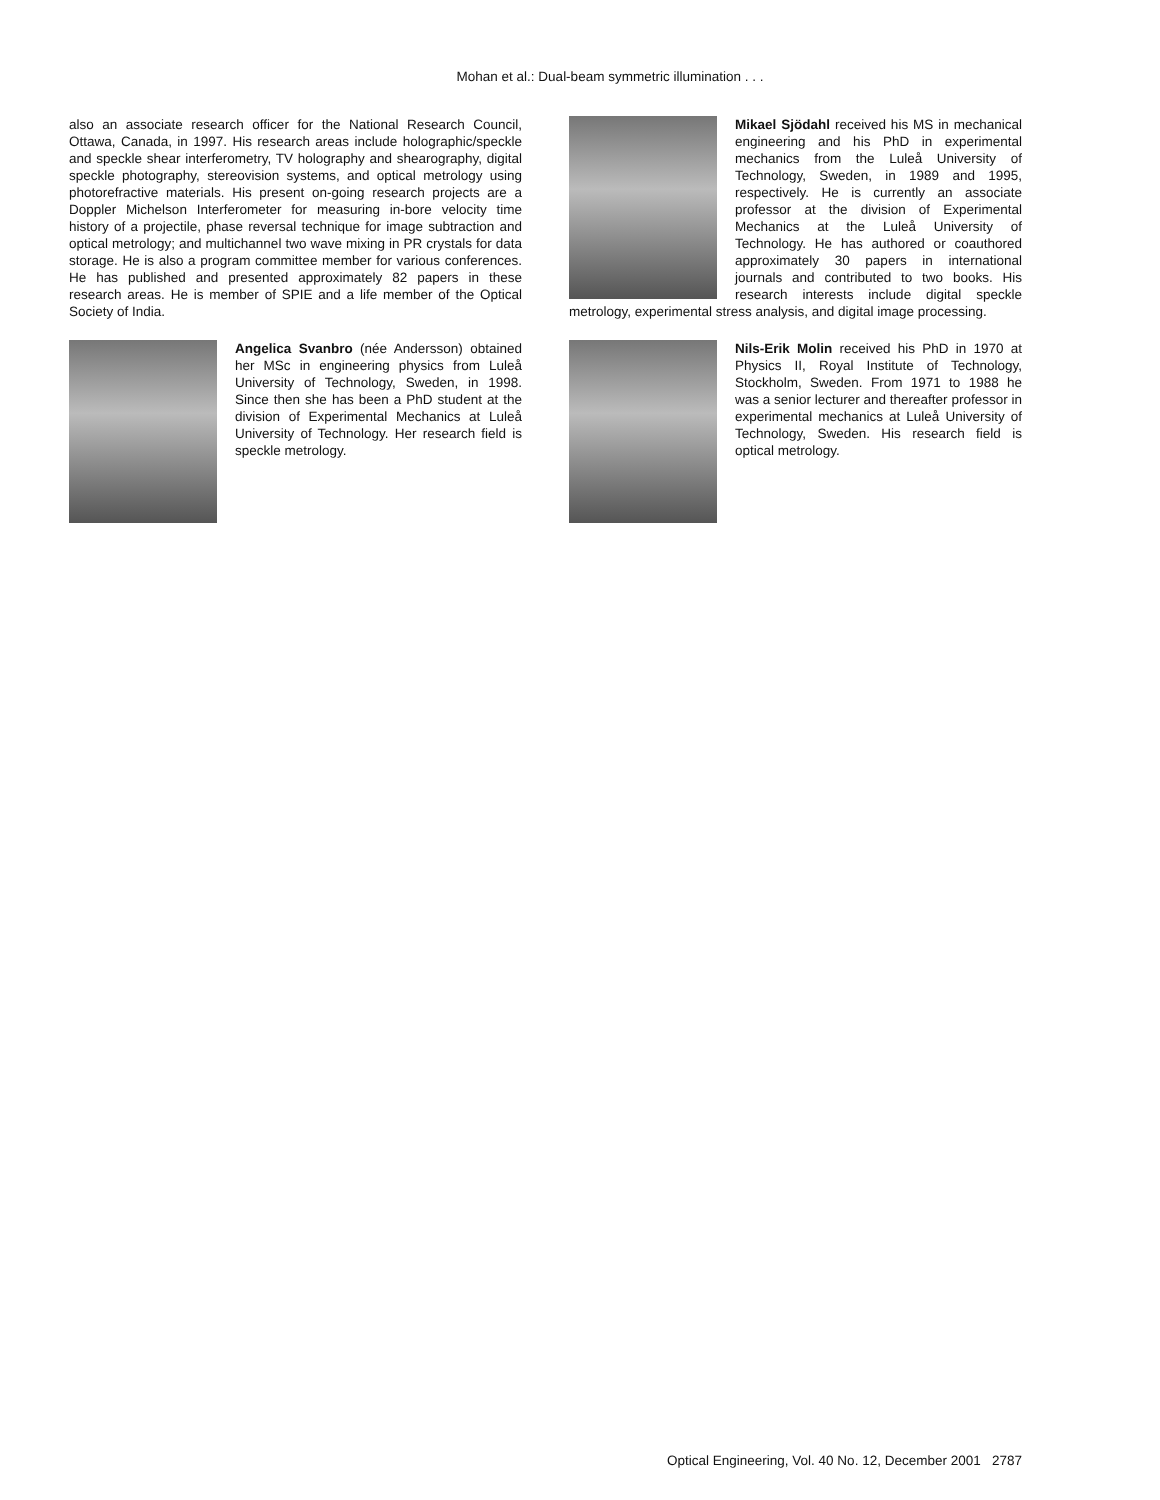Mohan et al.: Dual-beam symmetric illumination . . .
also an associate research officer for the National Research Council, Ottawa, Canada, in 1997. His research areas include holographic/speckle and speckle shear interferometry, TV holography and shearography, digital speckle photography, stereovision systems, and optical metrology using photorefractive materials. His present on-going research projects are a Doppler Michelson Interferometer for measuring in-bore velocity time history of a projectile, phase reversal technique for image subtraction and optical metrology; and multichannel two wave mixing in PR crystals for data storage. He is also a program committee member for various conferences. He has published and presented approximately 82 papers in these research areas. He is member of SPIE and a life member of the Optical Society of India.
Angelica Svanbro (née Andersson) obtained her MSc in engineering physics from Luleå University of Technology, Sweden, in 1998. Since then she has been a PhD student at the division of Experimental Mechanics at Luleå University of Technology. Her research field is speckle metrology.
Mikael Sjödahl received his MS in mechanical engineering and his PhD in experimental mechanics from the Luleå University of Technology, Sweden, in 1989 and 1995, respectively. He is currently an associate professor at the division of Experimental Mechanics at the Luleå University of Technology. He has authored or coauthored approximately 30 papers in international journals and contributed to two books. His research interests include digital speckle metrology, experimental stress analysis, and digital image processing.
Nils-Erik Molin received his PhD in 1970 at Physics II, Royal Institute of Technology, Stockholm, Sweden. From 1971 to 1988 he was a senior lecturer and thereafter professor in experimental mechanics at Luleå University of Technology, Sweden. His research field is optical metrology.
Optical Engineering, Vol. 40 No. 12, December 2001 2787